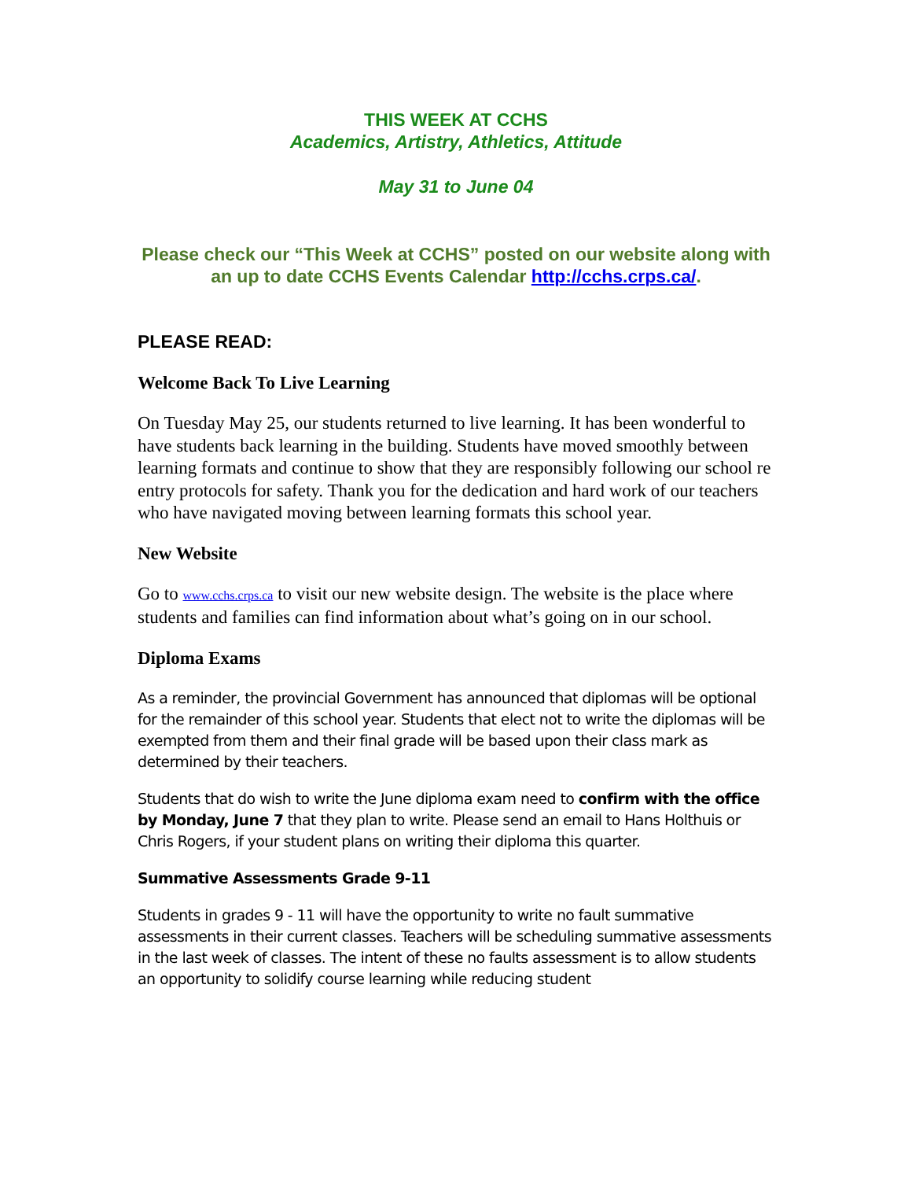THIS WEEK AT CCHS
Academics, Artistry, Athletics, Attitude
May 31 to June 04
Please check our “This Week at CCHS” posted on our website along with an up to date CCHS Events Calendar http://cchs.crps.ca/.
PLEASE READ:
Welcome Back To Live Learning
On Tuesday May 25, our students returned to live learning. It has been wonderful to have students back learning in the building. Students have moved smoothly between learning formats and continue to show that they are responsibly following our school re entry protocols for safety. Thank you for the dedication and hard work of our teachers who have navigated moving between learning formats this school year.
New Website
Go to www.cchs.crps.ca to visit our new website design. The website is the place where students and families can find information about what’s going on in our school.
Diploma Exams
As a reminder, the provincial Government has announced that diplomas will be optional for the remainder of this school year. Students that elect not to write the diplomas will be exempted from them and their final grade will be based upon their class mark as determined by their teachers.
Students that do wish to write the June diploma exam need to confirm with the office by Monday, June 7 that they plan to write. Please send an email to Hans Holthuis or Chris Rogers, if your student plans on writing their diploma this quarter.
Summative Assessments Grade 9-11
Students in grades 9 - 11 will have the opportunity to write no fault summative assessments in their current classes. Teachers will be scheduling summative assessments in the last week of classes. The intent of these no faults assessment is to allow students an opportunity to solidify course learning while reducing student